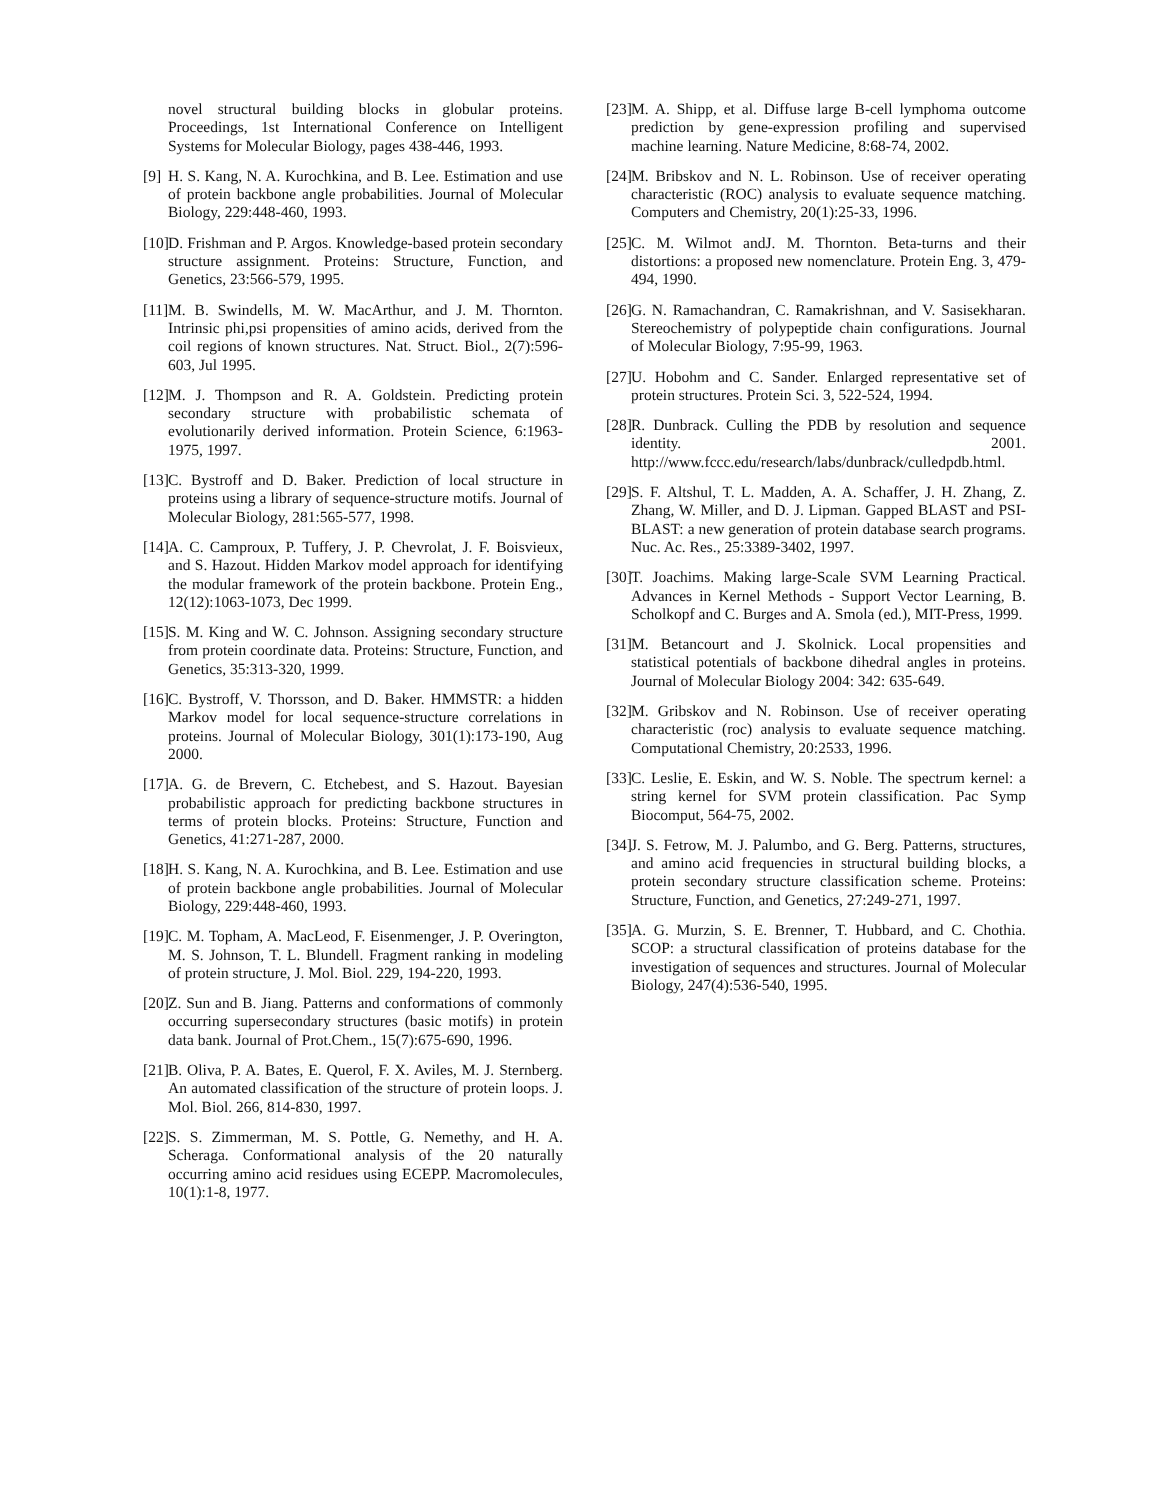novel structural building blocks in globular proteins. Proceedings, 1st International Conference on Intelligent Systems for Molecular Biology, pages 438-446, 1993.
[9] H. S. Kang, N. A. Kurochkina, and B. Lee. Estimation and use of protein backbone angle probabilities. Journal of Molecular Biology, 229:448-460, 1993.
[10] D. Frishman and P. Argos. Knowledge-based protein secondary structure assignment. Proteins: Structure, Function, and Genetics, 23:566-579, 1995.
[11] M. B. Swindells, M. W. MacArthur, and J. M. Thornton. Intrinsic phi,psi propensities of amino acids, derived from the coil regions of known structures. Nat. Struct. Biol., 2(7):596-603, Jul 1995.
[12] M. J. Thompson and R. A. Goldstein. Predicting protein secondary structure with probabilistic schemata of evolutionarily derived information. Protein Science, 6:1963-1975, 1997.
[13] C. Bystroff and D. Baker. Prediction of local structure in proteins using a library of sequence-structure motifs. Journal of Molecular Biology, 281:565-577, 1998.
[14] A. C. Camproux, P. Tuffery, J. P. Chevrolat, J. F. Boisvieux, and S. Hazout. Hidden Markov model approach for identifying the modular framework of the protein backbone. Protein Eng., 12(12):1063-1073, Dec 1999.
[15] S. M. King and W. C. Johnson. Assigning secondary structure from protein coordinate data. Proteins: Structure, Function, and Genetics, 35:313-320, 1999.
[16] C. Bystroff, V. Thorsson, and D. Baker. HMMSTR: a hidden Markov model for local sequence-structure correlations in proteins. Journal of Molecular Biology, 301(1):173-190, Aug 2000.
[17] A. G. de Brevern, C. Etchebest, and S. Hazout. Bayesian probabilistic approach for predicting backbone structures in terms of protein blocks. Proteins: Structure, Function and Genetics, 41:271-287, 2000.
[18] H. S. Kang, N. A. Kurochkina, and B. Lee. Estimation and use of protein backbone angle probabilities. Journal of Molecular Biology, 229:448-460, 1993.
[19] C. M. Topham, A. MacLeod, F. Eisenmenger, J. P. Overington, M. S. Johnson, T. L. Blundell. Fragment ranking in modeling of protein structure, J. Mol. Biol. 229, 194-220, 1993.
[20] Z. Sun and B. Jiang. Patterns and conformations of commonly occurring supersecondary structures (basic motifs) in protein data bank. Journal of Prot.Chem., 15(7):675-690, 1996.
[21] B. Oliva, P. A. Bates, E. Querol, F. X. Aviles, M. J. Sternberg. An automated classification of the structure of protein loops. J. Mol. Biol. 266, 814-830, 1997.
[22] S. S. Zimmerman, M. S. Pottle, G. Nemethy, and H. A. Scheraga. Conformational analysis of the 20 naturally occurring amino acid residues using ECEPP. Macromolecules, 10(1):1-8, 1977.
[23] M. A. Shipp, et al. Diffuse large B-cell lymphoma outcome prediction by gene-expression profiling and supervised machine learning. Nature Medicine, 8:68-74, 2002.
[24] M. Bribskov and N. L. Robinson. Use of receiver operating characteristic (ROC) analysis to evaluate sequence matching. Computers and Chemistry, 20(1):25-33, 1996.
[25] C. M. Wilmot andJ. M. Thornton. Beta-turns and their distortions: a proposed new nomenclature. Protein Eng. 3, 479-494, 1990.
[26] G. N. Ramachandran, C. Ramakrishnan, and V. Sasisekharan. Stereochemistry of polypeptide chain configurations. Journal of Molecular Biology, 7:95-99, 1963.
[27] U. Hobohm and C. Sander. Enlarged representative set of protein structures. Protein Sci. 3, 522-524, 1994.
[28] R. Dunbrack. Culling the PDB by resolution and sequence identity. 2001. http://www.fccc.edu/research/labs/dunbrack/culledpdb.html.
[29] S. F. Altshul, T. L. Madden, A. A. Schaffer, J. H. Zhang, Z. Zhang, W. Miller, and D. J. Lipman. Gapped BLAST and PSI-BLAST: a new generation of protein database search programs. Nuc. Ac. Res., 25:3389-3402, 1997.
[30] T. Joachims. Making large-Scale SVM Learning Practical. Advances in Kernel Methods - Support Vector Learning, B. Scholkopf and C. Burges and A. Smola (ed.), MIT-Press, 1999.
[31] M. Betancourt and J. Skolnick. Local propensities and statistical potentials of backbone dihedral angles in proteins. Journal of Molecular Biology 2004: 342: 635-649.
[32] M. Gribskov and N. Robinson. Use of receiver operating characteristic (roc) analysis to evaluate sequence matching. Computational Chemistry, 20:2533, 1996.
[33] C. Leslie, E. Eskin, and W. S. Noble. The spectrum kernel: a string kernel for SVM protein classification. Pac Symp Biocomput, 564-75, 2002.
[34] J. S. Fetrow, M. J. Palumbo, and G. Berg. Patterns, structures, and amino acid frequencies in structural building blocks, a protein secondary structure classification scheme. Proteins: Structure, Function, and Genetics, 27:249-271, 1997.
[35] A. G. Murzin, S. E. Brenner, T. Hubbard, and C. Chothia. SCOP: a structural classification of proteins database for the investigation of sequences and structures. Journal of Molecular Biology, 247(4):536-540, 1995.